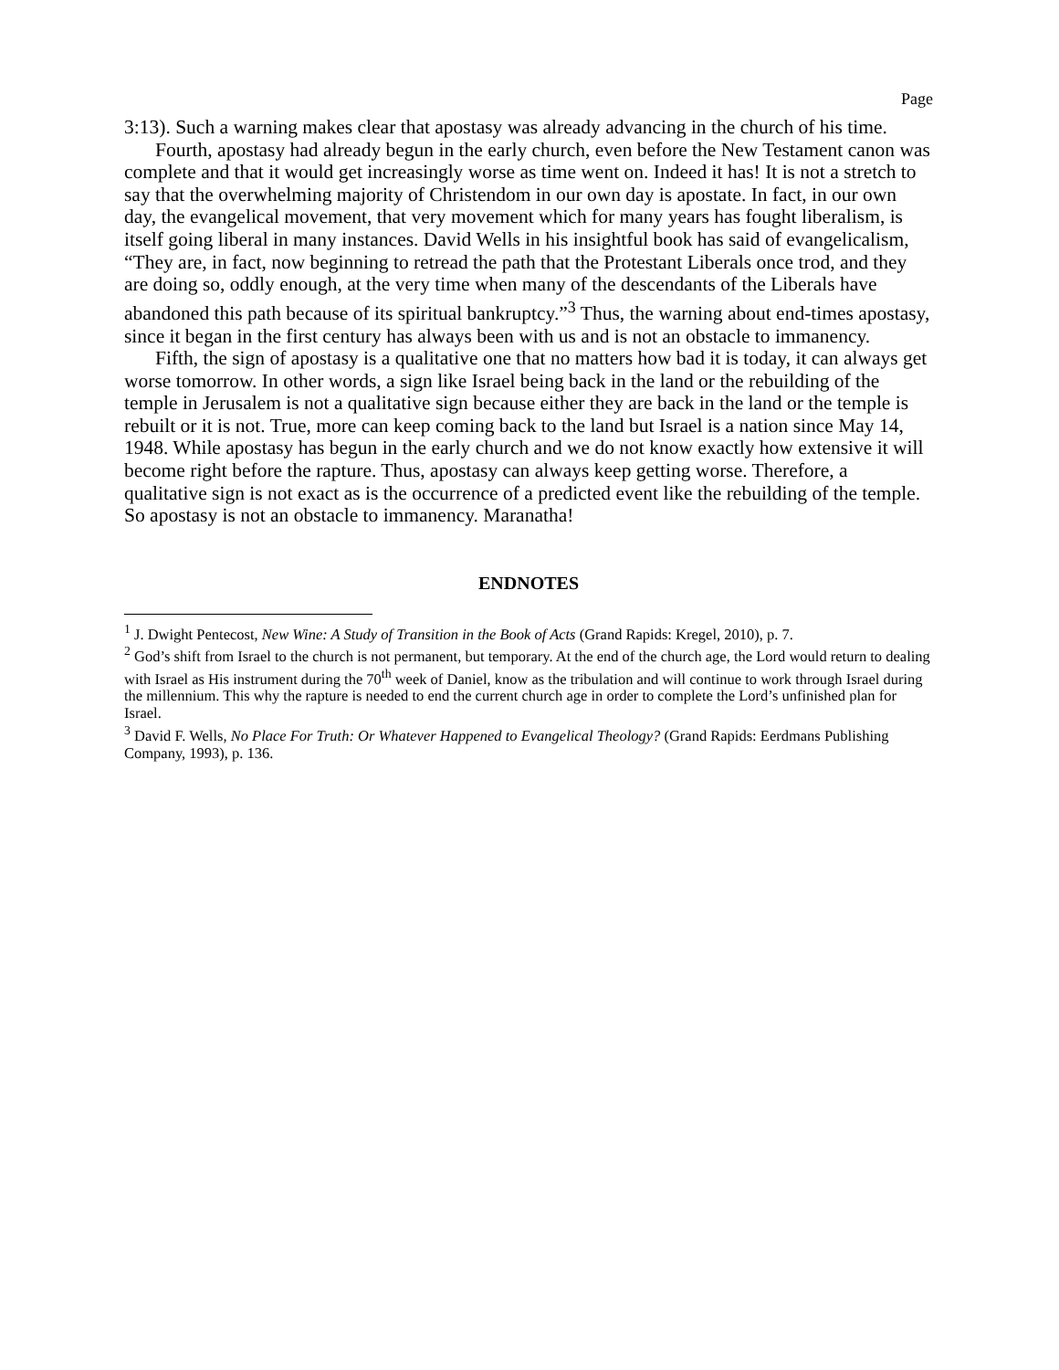Page
3:13). Such a warning makes clear that apostasy was already advancing in the church of his time.
Fourth, apostasy had already begun in the early church, even before the New Testament canon was complete and that it would get increasingly worse as time went on. Indeed it has! It is not a stretch to say that the overwhelming majority of Christendom in our own day is apostate. In fact, in our own day, the evangelical movement, that very movement which for many years has fought liberalism, is itself going liberal in many instances. David Wells in his insightful book has said of evangelicalism, “They are, in fact, now beginning to retread the path that the Protestant Liberals once trod, and they are doing so, oddly enough, at the very time when many of the descendants of the Liberals have abandoned this path because of its spiritual bankruptcy.”<sup>3</sup> Thus, the warning about end-times apostasy, since it began in the first century has always been with us and is not an obstacle to immanency.
Fifth, the sign of apostasy is a qualitative one that no matters how bad it is today, it can always get worse tomorrow. In other words, a sign like Israel being back in the land or the rebuilding of the temple in Jerusalem is not a qualitative sign because either they are back in the land or the temple is rebuilt or it is not. True, more can keep coming back to the land but Israel is a nation since May 14, 1948. While apostasy has begun in the early church and we do not know exactly how extensive it will become right before the rapture. Thus, apostasy can always keep getting worse. Therefore, a qualitative sign is not exact as is the occurrence of a predicted event like the rebuilding of the temple. So apostasy is not an obstacle to immanency. Maranatha!
ENDNOTES
<sup>1</sup> J. Dwight Pentecost, New Wine: A Study of Transition in the Book of Acts (Grand Rapids: Kregel, 2010), p. 7.
<sup>2</sup> God’s shift from Israel to the church is not permanent, but temporary. At the end of the church age, the Lord would return to dealing with Israel as His instrument during the 70<sup>th</sup> week of Daniel, know as the tribulation and will continue to work through Israel during the millennium. This why the rapture is needed to end the current church age in order to complete the Lord’s unfinished plan for Israel.
<sup>3</sup> David F. Wells, No Place For Truth: Or Whatever Happened to Evangelical Theology? (Grand Rapids: Eerdmans Publishing Company, 1993), p. 136.